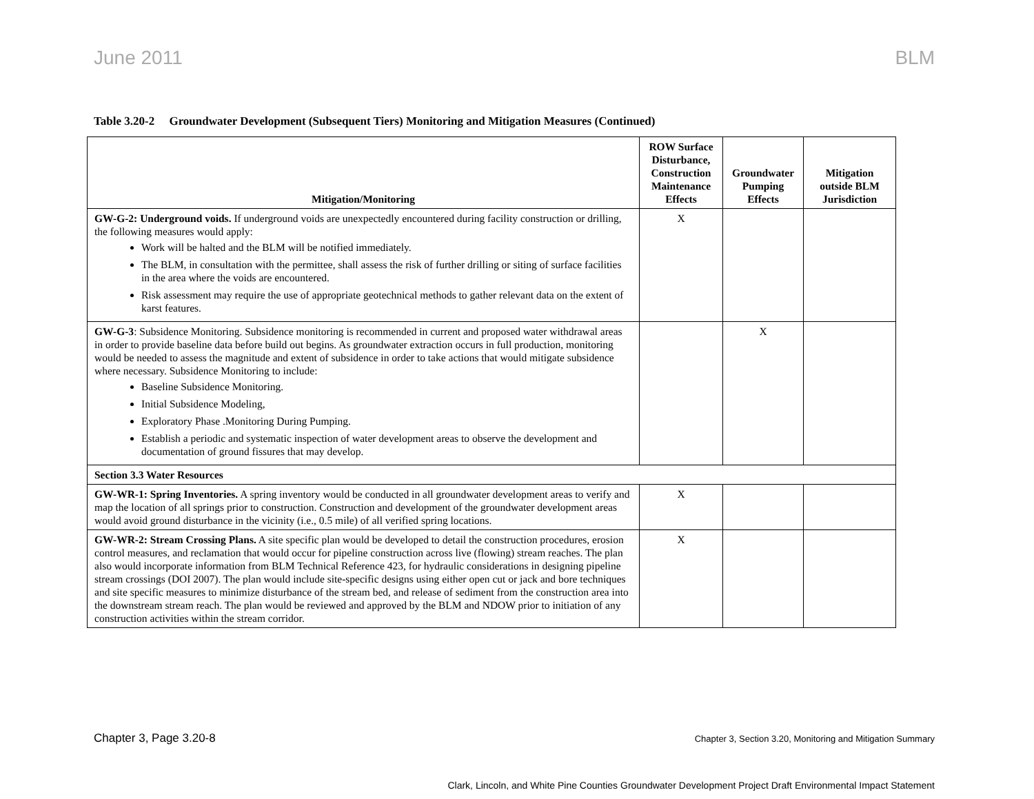June 2011 BLM
Table 3.20-2 Groundwater Development (Subsequent Tiers) Monitoring and Mitigation Measures (Continued)
| Mitigation/Monitoring | ROW Surface Disturbance, Construction Maintenance Effects | Groundwater Pumping Effects | Mitigation outside BLM Jurisdiction |
| --- | --- | --- | --- |
| GW-G-2: Underground voids. If underground voids are unexpectedly encountered during facility construction or drilling, the following measures would apply: Work will be halted and the BLM will be notified immediately. The BLM, in consultation with the permittee, shall assess the risk of further drilling or siting of surface facilities in the area where the voids are encountered. Risk assessment may require the use of appropriate geotechnical methods to gather relevant data on the extent of karst features. | X | | |
| GW-G-3 : Subsidence Monitoring. Subsidence monitoring is recommended in current and proposed water withdrawal areas in order to provide baseline data before build out begins. As groundwater extraction occurs in full production, monitoring would be needed to assess the magnitude and extent of subsidence in order to take actions that would mitigate subsidence where necessary. Subsidence Monitoring to include: Baseline Subsidence Monitoring. Initial Subsidence Modeling, Exploratory Phase .Monitoring During Pumping. Establish a periodic and systematic inspection of water development areas to observe the development and documentation of ground fissures that may develop. | | X | |
| Section 3.3 Water Resources | | | |
| GW-WR-1: Spring Inventories. A spring inventory would be conducted in all groundwater development areas to verify and map the location of all springs prior to construction. Construction and development of the groundwater development areas would avoid ground disturbance in the vicinity (i.e., 0.5 mile) of all verified spring locations. | X | | |
| GW-WR-2: Stream Crossing Plans. A site specific plan would be developed to detail the construction procedures, erosion control measures, and reclamation that would occur for pipeline construction across live (flowing) stream reaches. The plan also would incorporate information from BLM Technical Reference 423, for hydraulic considerations in designing pipeline stream crossings (DOI 2007). The plan would include site-specific designs using either open cut or jack and bore techniques and site specific measures to minimize disturbance of the stream bed, and release of sediment from the construction area into the downstream stream reach. The plan would be reviewed and approved by the BLM and NDOW prior to initiation of any construction activities within the stream corridor. | X | | |
Chapter 3, Page 3.20-8 Chapter 3, Section 3.20, Monitoring and Mitigation Summary
Clark, Lincoln, and White Pine Counties Groundwater Development Project Draft Environmental Impact Statement